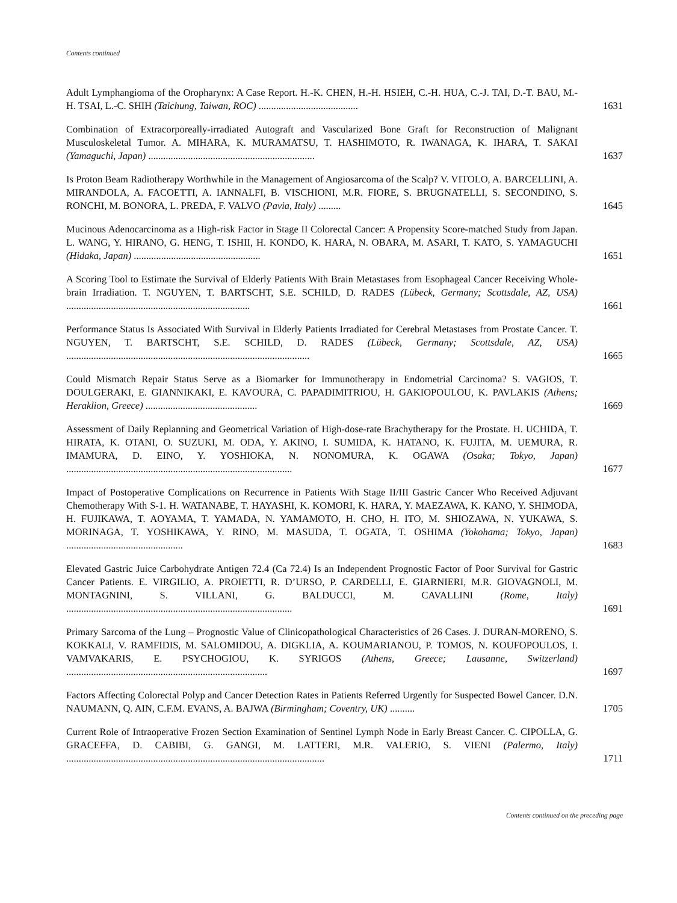Contents continued
Adult Lymphangioma of the Oropharynx: A Case Report. H.-K. CHEN, H.-H. HSIEH, C.-H. HUA, C.-J. TAI, D.-T. BAU, M.-H. TSAI, L.-C. SHIH (Taichung, Taiwan, ROC) ........................................
1631
Combination of Extracorporeally-irradiated Autograft and Vascularized Bone Graft for Reconstruction of Malignant Musculoskeletal Tumor. A. MIHARA, K. MURAMATSU, T. HASHIMOTO, R. IWANAGA, K. IHARA, T. SAKAI (Yamaguchi, Japan) ...................................................................
1637
Is Proton Beam Radiotherapy Worthwhile in the Management of Angiosarcoma of the Scalp? V. VITOLO, A. BARCELLINI, A. MIRANDOLA, A. FACOETTI, A. IANNALFI, B. VISCHIONI, M.R. FIORE, S. BRUGNATELLI, S. SECONDINO, S. RONCHI, M. BONORA, L. PREDA, F. VALVO (Pavia, Italy) .........
1645
Mucinous Adenocarcinoma as a High-risk Factor in Stage II Colorectal Cancer: A Propensity Score-matched Study from Japan. L. WANG, Y. HIRANO, G. HENG, T. ISHII, H. KONDO, K. HARA, N. OBARA, M. ASARI, T. KATO, S. YAMAGUCHI (Hidaka, Japan) ...................................................
1651
A Scoring Tool to Estimate the Survival of Elderly Patients With Brain Metastases from Esophageal Cancer Receiving Whole-brain Irradiation. T. NGUYEN, T. BARTSCHT, S.E. SCHILD, D. RADES (Lübeck, Germany; Scottsdale, AZ, USA) ..........................................................................
1661
Performance Status Is Associated With Survival in Elderly Patients Irradiated for Cerebral Metastases from Prostate Cancer. T. NGUYEN, T. BARTSCHT, S.E. SCHILD, D. RADES (Lübeck, Germany; Scottsdale, AZ, USA) ..................................................................................................
1665
Could Mismatch Repair Status Serve as a Biomarker for Immunotherapy in Endometrial Carcinoma? S. VAGIOS, T. DOULGERAKI, E. GIANNIKAKI, E. KAVOURA, C. PAPADIMITRIOU, H. GAKIOPOULOU, K. PAVLAKIS (Athens; Heraklion, Greece) .............................................
1669
Assessment of Daily Replanning and Geometrical Variation of High-dose-rate Brachytherapy for the Prostate. H. UCHIDA, T. HIRATA, K. OTANI, O. SUZUKI, M. ODA, Y. AKINO, I. SUMIDA, K. HATANO, K. FUJITA, M. UEMURA, R. IMAMURA, D. EINO, Y. YOSHIOKA, N. NONOMURA, K. OGAWA (Osaka; Tokyo, Japan) ...........................................................................................
1677
Impact of Postoperative Complications on Recurrence in Patients With Stage II/III Gastric Cancer Who Received Adjuvant Chemotherapy With S-1. H. WATANABE, T. HAYASHI, K. KOMORI, K. HARA, Y. MAEZAWA, K. KANO, Y. SHIMODA, H. FUJIKAWA, T. AOYAMA, T. YAMADA, N. YAMAMOTO, H. CHO, H. ITO, M. SHIOZAWA, N. YUKAWA, S. MORINAGA, T. YOSHIKAWA, Y. RINO, M. MASUDA, T. OGATA, T. OSHIMA (Yokohama; Tokyo, Japan) ...............................................
1683
Elevated Gastric Juice Carbohydrate Antigen 72.4 (Ca 72.4) Is an Independent Prognostic Factor of Poor Survival for Gastric Cancer Patients. E. VIRGILIO, A. PROIETTI, R. D’URSO, P. CARDELLI, E. GIARNIERI, M.R. GIOVAGNOLI, M. MONTAGNINI, S. VILLANI, G. BALDUCCI, M. CAVALLINI (Rome, Italy) ...........................................................................................
1691
Primary Sarcoma of the Lung – Prognostic Value of Clinicopathological Characteristics of 26 Cases. J. DURAN-MORENO, S. KOKKALI, V. RAMFIDIS, M. SALOMIDOU, A. DIGKLIA, A. KOUMARIANOU, P. TOMOS, N. KOUFOPOULOS, I. VAMVAKARIS, E. PSYCHOGIOU, K. SYRIGOS (Athens, Greece; Lausanne, Switzerland) .................................................................................
1697
Factors Affecting Colorectal Polyp and Cancer Detection Rates in Patients Referred Urgently for Suspected Bowel Cancer. D.N. NAUMANN, Q. AIN, C.F.M. EVANS, A. BAJWA (Birmingham; Coventry, UK) ..........
1705
Current Role of Intraoperative Frozen Section Examination of Sentinel Lymph Node in Early Breast Cancer. C. CIPOLLA, G. GRACEFFA, D. CABIBI, G. GANGI, M. LATTERI, M.R. VALERIO, S. VIENI (Palermo, Italy) ........................................................................................................
1711
Contents continued on the preceding page